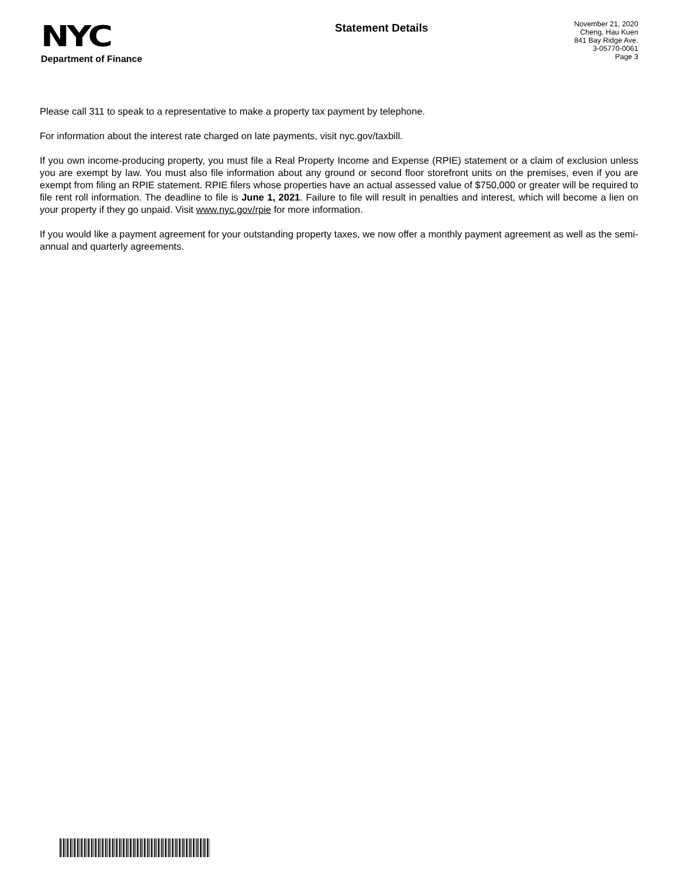NYC
Department of Finance
Statement Details
November 21, 2020
Cheng, Hau Kuen
841 Bay Ridge Ave.
3-05770-0061
Page 3
Please call 311 to speak to a representative to make a property tax payment by telephone.
For information about the interest rate charged on late payments, visit nyc.gov/taxbill.
If you own income-producing property, you must file a Real Property Income and Expense (RPIE) statement or a claim of exclusion unless you are exempt by law. You must also file information about any ground or second floor storefront units on the premises, even if you are exempt from filing an RPIE statement. RPIE filers whose properties have an actual assessed value of $750,000 or greater will be required to file rent roll information. The deadline to file is June 1, 2021. Failure to file will result in penalties and interest, which will become a lien on your property if they go unpaid. Visit www.nyc.gov/rpie for more information.
If you would like a payment agreement for your outstanding property taxes, we now offer a monthly payment agreement as well as the semi-annual and quarterly agreements.